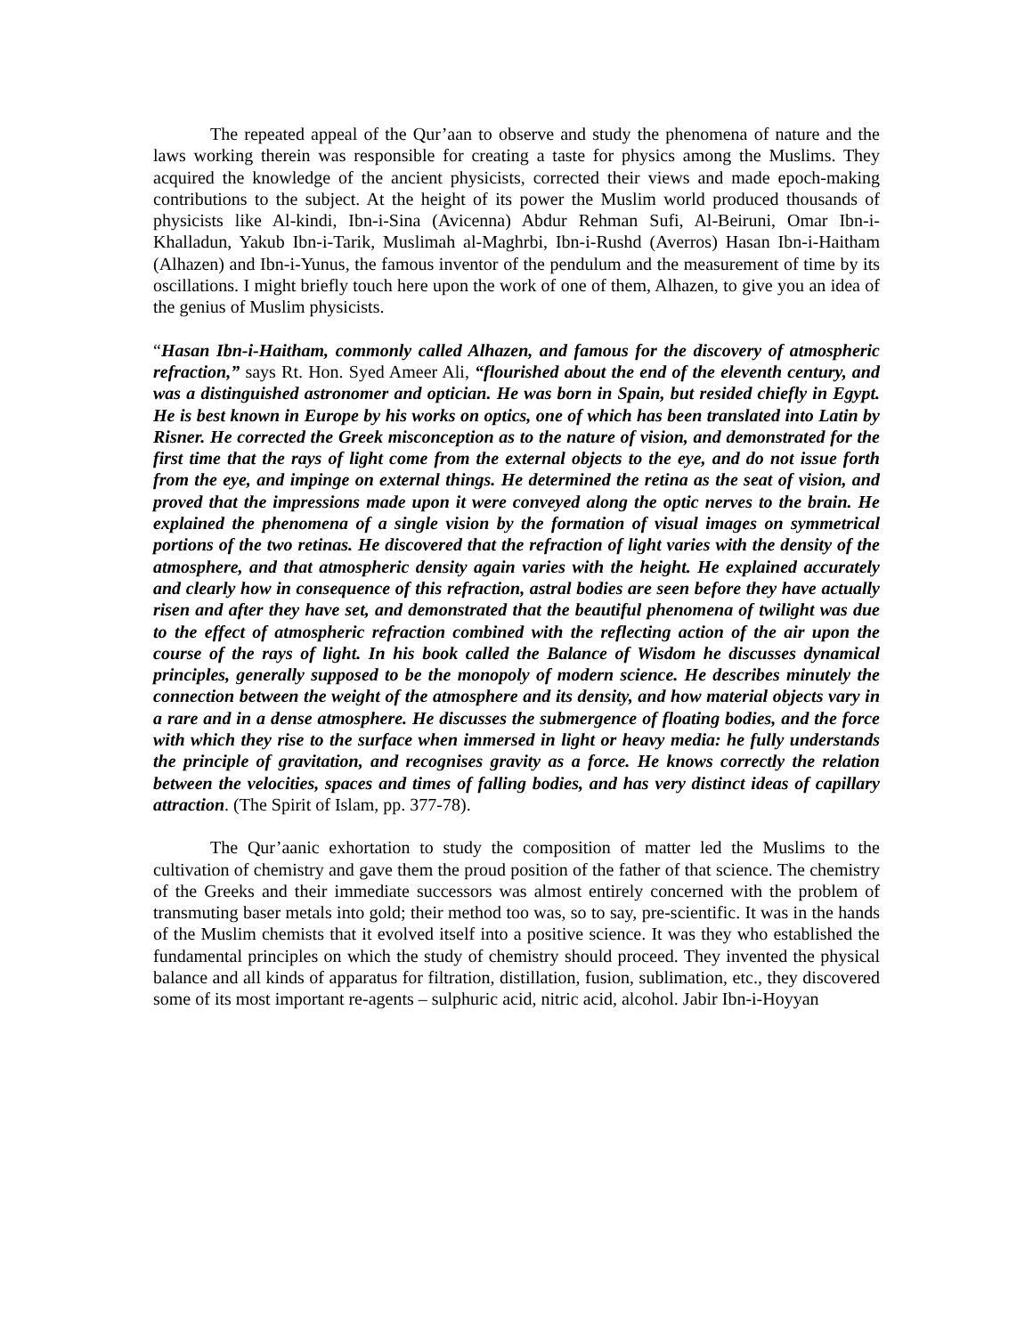The repeated appeal of the Qur’aan to observe and study the phenomena of nature and the laws working therein was responsible for creating a taste for physics among the Muslims. They acquired the knowledge of the ancient physicists, corrected their views and made epoch-making contributions to the subject. At the height of its power the Muslim world produced thousands of physicists like Al-kindi, Ibn-i-Sina (Avicenna) Abdur Rehman Sufi, Al-Beiruni, Omar Ibn-i-Khalladun, Yakub Ibn-i-Tarik, Muslimah al-Maghrbi, Ibn-i-Rushd (Averros) Hasan Ibn-i-Haitham (Alhazen) and Ibn-i-Yunus, the famous inventor of the pendulum and the measurement of time by its oscillations. I might briefly touch here upon the work of one of them, Alhazen, to give you an idea of the genius of Muslim physicists.
“Hasan Ibn-i-Haitham, commonly called Alhazen, and famous for the discovery of atmospheric refraction,” says Rt. Hon. Syed Ameer Ali, “flourished about the end of the eleventh century, and was a distinguished astronomer and optician. He was born in Spain, but resided chiefly in Egypt. He is best known in Europe by his works on optics, one of which has been translated into Latin by Risner. He corrected the Greek misconception as to the nature of vision, and demonstrated for the first time that the rays of light come from the external objects to the eye, and do not issue forth from the eye, and impinge on external things. He determined the retina as the seat of vision, and proved that the impressions made upon it were conveyed along the optic nerves to the brain. He explained the phenomena of a single vision by the formation of visual images on symmetrical portions of the two retinas. He discovered that the refraction of light varies with the density of the atmosphere, and that atmospheric density again varies with the height. He explained accurately and clearly how in consequence of this refraction, astral bodies are seen before they have actually risen and after they have set, and demonstrated that the beautiful phenomena of twilight was due to the effect of atmospheric refraction combined with the reflecting action of the air upon the course of the rays of light. In his book called the Balance of Wisdom he discusses dynamical principles, generally supposed to be the monopoly of modern science. He describes minutely the connection between the weight of the atmosphere and its density, and how material objects vary in a rare and in a dense atmosphere. He discusses the submergence of floating bodies, and the force with which they rise to the surface when immersed in light or heavy media: he fully understands the principle of gravitation, and recognises gravity as a force. He knows correctly the relation between the velocities, spaces and times of falling bodies, and has very distinct ideas of capillary attraction. (The Spirit of Islam, pp. 377-78).
The Qur’aanic exhortation to study the composition of matter led the Muslims to the cultivation of chemistry and gave them the proud position of the father of that science. The chemistry of the Greeks and their immediate successors was almost entirely concerned with the problem of transmuting baser metals into gold; their method too was, so to say, pre-scientific. It was in the hands of the Muslim chemists that it evolved itself into a positive science. It was they who established the fundamental principles on which the study of chemistry should proceed. They invented the physical balance and all kinds of apparatus for filtration, distillation, fusion, sublimation, etc., they discovered some of its most important re-agents – sulphuric acid, nitric acid, alcohol. Jabir Ibn-i-Hoyyan